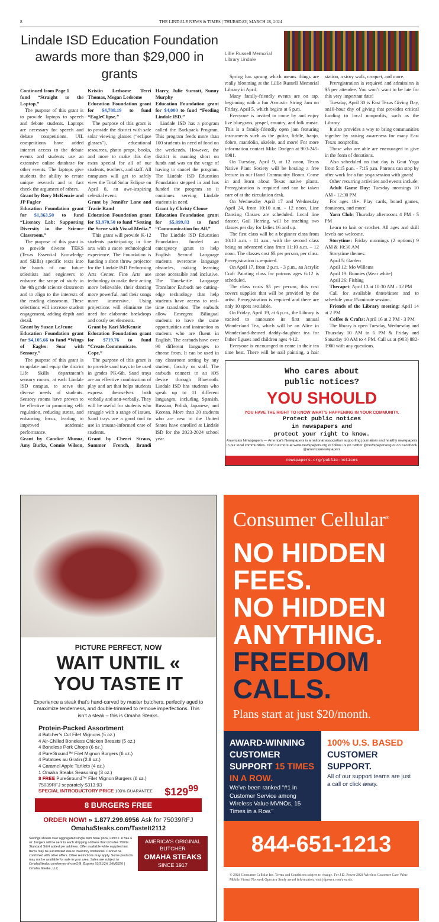8 THE LINDALE NEWS & TIMES | THURSDAY, MARCH 28, 2024
Lindale ISD Education Foundation awards more than $29,000 in grants
Continued from Page 1
fund “Straight to the Laptop.”
The purpose of this grant is to provide laptops to speech and debate students. Laptops are necessary for speech and debate competitions. UIL competitions have added internet access to the debate events and students use an extensive online database for other events. The laptops give students the ability to create unique research and to fact check the argument of others.
Grant by Rory McKenzie and JP Fugler
Education Foundation grant for $1,363.50 to fund “Literacy Lab: Supporting Diversity in the Science Classroom.”
The purpose of this grant is to provide diverse TEKS (Texas Essential Knowledge and Skills) specific texts into the hands of our future scientists and engineers to enhance the scope of study in the 4th grade science classroom and to align to the interests of the reading classroom. These selections will increase student engagement, adding depth and detail.
Grant by Susan LeJeune
Education Foundation grant for $4,105.66 to fund “Wings of Eagles: Soar with Sensory.”
The purpose of this grant is to update and equip the district Life Skills department’s sensory rooms, at each Lindale ISD campus, to serve the diverse needs of students. Sensory rooms have proven to be effective in promoting self-regulation, reducing stress, and enhancing focus, leading to improved academic performance.
Grant by Candice Munoz, Amy Burks, Connie Wilson, Kristin Ledsome Terri Thomas, Megan Ledsome
Education Foundation grant for $4,708.19 to fund “EagleClipse.”
The purpose of this grant is to provide the district with safe solar viewing glasses (“eclipse glasses”), educational resources, photo props, books, and more to make this day extra special for all of our students, teachers, and staff. All campuses will get to safely view the Total Solar Eclipse on April 8, an awe-inspiring celestial event.
Grant by Jennifer Lane and Tracie Rand
Education Foundation grant for $3,970.50 to fund “Setting the Scene with Visual Media.”
This grant will provide K-12 students participating in fine arts with a more technological experience. The Foundation is funding a short throw projector for the Lindale ISD Performing Arts Center. Fine Arts use technology to make their acting more believable, their dancing more powerful, and their songs more immersive. Using projections will eliminate the need for elaborate backdrops and costly set elements.
Grant by Kari McKenzie
Education Foundation grant for $719.76 to fund “Create.Communicate. Cope.”
The purpose of this grant is to provide sand trays to be used in grades PK-6th. Sand trays are an effective combination of play and art that helps students express themselves both verbally and non-verbally. They will be useful for students who struggle with a range of issues. Sand trays are a good tool to use in trauma-informed care of students.
Grant by Cherri Straus, Summer French, Brandi Harry, Julie Surratt, Sunny Murphy
Education Foundation grant for $4,000 to fund “Feeding Lindale ISD.”
Lindale ISD has a program called the Backpack Program. This program feeds more than 100 students in need of food on the weekends. However, the district is running short on funds and was on the verge of having to cancel the program. The Lindale ISD Education Foundation stepped in and has funded the program so it continues serving Lindale students in need.
Grant by Christy Clouse
Education Foundation grant for $5,099.83 to fund “Communication for All.”
The Lindale ISD Education Foundation funded an emergency grant to help English Second Language students overcome language obstacles, making learning more accessible and inclusive. The Timekettle Language Translator Earbuds are cutting-edge technology that help students have access to real-time translation. The earbuds allow Emergent Bilingual students to have the same opportunities and instruction as students who are fluent in English. The earbuds have over 90 different languages to choose from. It can be used in any classroom setting by any student, faculty or staff. The earbuds connect to an iOS device through Bluetooth. Lindale ISD has students who speak up to 11 different languages, including Spanish, Russian, Polish, Japanese, and Korean. More than 20 students who are new to the United States have enrolled at Lindale ISD for the 2023-2024 school year.
Lillie Russell Memorial Library Lindale
Spring has sprung which means things are really blooming at the Lillie Russell Memorial Library in April.
Many family-friendly events are on tap, beginning with a fun Acoustic String Jam on Friday, April 5, which begins at 6 p.m.
Everyone is invited to come by and enjoy live bluegrass, gospel, country, and folk music. This is a family-friendly open jam featuring instruments such as the guitar, fiddle, banjo, dobro, mandolin, ukelele, and more! For more information contact Mike Dodgen at 903-245-0981.
On Tuesday, April 9, at 12 noon, Texas Native Plant Society will be hosting a free lecture in our Hand Community Room. Come in and learn about Texas native plants. Preregistration is required and can be taken care of at the circulation desk.
On Wednesday April 17 and Wednesday April 24, from 10:10 a.m. - 12 noon, Line Dancing Classes are scheduled. Local line dancer, Gail Herring, will be teaching two classes per day for ladies 16 and up.
The first class will be a beginner class from 10:10 a.m. - 11 a.m., with the second class being an advanced class from 11:10 a.m. – 12 noon. The classes cost $5 per person, per class. Preregistration is required.
On April 17, from 2 p.m. - 3 p.m., an Acrylic Craft Painting class for patrons ages 6-12 is scheduled.
The class costs $5 per person, this cost covers supplies that will be provided by the artist. Preregistration is required and there are only 10 spots available.
On Friday, April 19, at 6 p.m., the Library is excited to announce its first annual Wonderland Tea, which will be an Alice in Wonderland-themed daddy-daughter tea for father figures and children ages 4-12.
Everyone is encouraged to come in their tea time best. There will be nail painting, a hair station, a story walk, croquet, and more.
Preregistration is required and admission is $5 per attendee. You won’t want to be late for this very important date!
Tuesday, April 30 is East Texas Giving Day, an18-hour day of giving that provides critical funding to local nonprofits, such as the Library.
It also provides a way to bring communities together by raising awareness for many East Texas nonprofits.
Those who are able are encouraged to give in the form of donations.
Also scheduled on that day is Goat Yoga from 5:15 p.m. - 7:15 p.m. Patrons can stop by after work for a fun yoga session with goats!
Other recurring activities and events include:
Adult Game Day: Tuesday mornings 10 AM - 12:30 PM
For ages 18+. Play cards, board games, dominoes, and more!
Yarn Club: Thursday afternoons 4 PM - 5 PM
Learn to knit or crochet. All ages and skill levels are welcome.
Storytime: Friday mornings (2 options) 9 AM & 10:30 AM
Storytime themes:
April 5: Garden
April 12: Mo Willems
April 19: Bunnies (Wear white)
April 26: Fishing
Therapet: April 13 at 10:30 AM - 12 PM
Call for available dates/times and to schedule your 15-minute session.
Friends of the Library meeting: April 14 at 2 PM
Coffee & Crafts: April 16 at 2 PM - 3 PM
The library is open Tuesday, Wednesday and Thursday 10 AM to 6 PM & Friday and Saturday 10 AM to 4 PM. Call us at (903) 882-1900 with any questions.
Who cares about
public notices?
YOU SHOULD
YOU HAVE THE RIGHT TO KNOW WHAT’S HAPPENING IN YOUR COMMUNITY.
Protect public notices
in newspapers and
protect your right to know.
America’s Newspapers — America’s Newspapers is a national association supporting journalism and healthy newspapers in our local communities. Find out more at www.newspapers.org or follow us on Twitter @newspapersorg or on Facebook @americasnewspapers
newspapers.org/public-notices
PICTURE PERFECT, NOW
WAIT UNTIL «
YOU TASTE IT
Experience a steak that’s hand-carved by master butchers, perfectly aged to maximize tenderness, and double-trimmed to remove imperfections. This isn’t a steak – this is Omaha Steaks.
Protein-Packed Assortment
4 Butcher’s Cut Filet Mignons (5 oz.)
4 Air-Chilled Boneless Chicken Breasts (5 oz.)
4 Boneless Pork Chops (6 oz.)
4 PureGround™ Filet Mignon Burgers (6 oz.)
4 Potatoes au Gratin (2.8 oz.)
4 Caramel Apple Tartlets (4 oz.)
1 Omaha Steaks Seasoning (3 oz.)
8 FREE PureGround™ Filet Mignon Burgers (6 oz.)
75039RFJ separately $313.93 $129<sup>99</sup>
SPECIAL INTRODUCTORY PRICE 100% GUARANTEE
8 BURGERS FREE
ORDER NOW! » 1.877.299.6956 Ask for 75039RFJ
OmahaSteaks.com/TasteIt2112
Savings shown over aggregated single item base price. Limit 2. 8 free 6 oz. burgers will be sent to each shipping address that includes 75039. Standard S&H added per address. Offer available while supplies last. Items may be substituted due to inventory limitations. Cannot be combined with other offers. Other restrictions may apply. Some products may not be available for sale in your area. Sales are subject to OmahaSteaks.com/terms-of-useOSI. Expires 03/31/24. 24M5250 | Omaha Steaks, LLC
AMERICA’S ORIGINAL BUTCHER
OMAHA STEAKS
SINCE 1917
Consumer Cellular<sup>®</sup>
NO HIDDEN
FEES.
NO HIDDEN
ANYTHING.
FREEDOM
CALLS.
Plans start at just $20/month.
AWARD-WINNING CUSTOMER SUPPORT 15 TIMES IN A ROW.
We’ve been ranked “#1 in Customer Service among Wireless Value MVNOs, 15 Times in a Row.”
100% U.S. BASED CUSTOMER SUPPORT.
All of our support teams are just a call or click away.
844-651-1213
© 2024 Consumer Cellular Inc. Terms and Conditions subject to change. For J.D. Power 2024 Wireless Customer Care Value Mobile Virtual Network Operator Study award information, visit jdpower.com/awards.